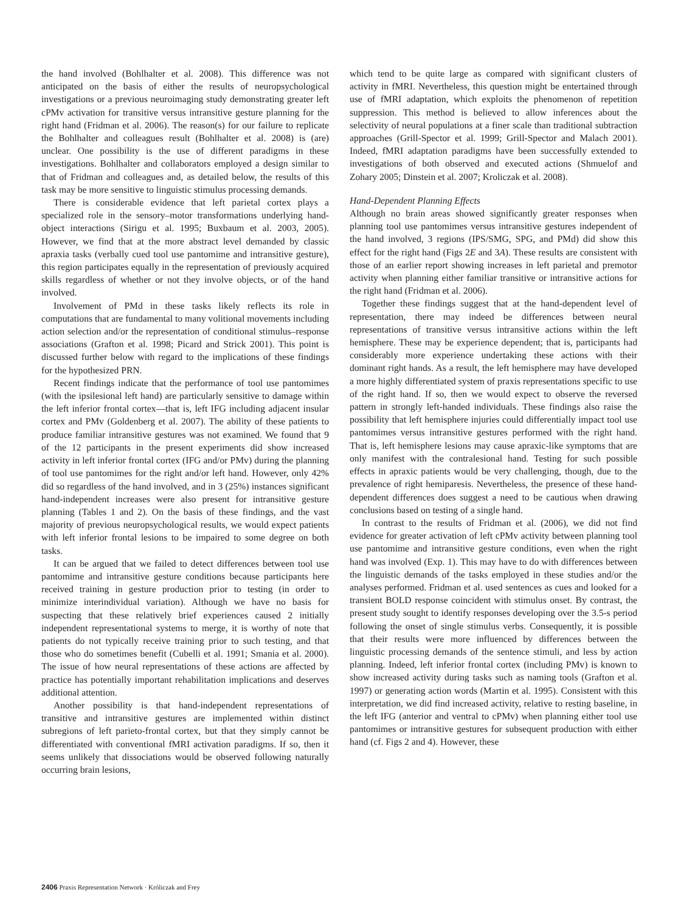the hand involved (Bohlhalter et al. 2008). This difference was not anticipated on the basis of either the results of neuropsychological investigations or a previous neuroimaging study demonstrating greater left cPMv activation for transitive versus intransitive gesture planning for the right hand (Fridman et al. 2006). The reason(s) for our failure to replicate the Bohlhalter and colleagues result (Bohlhalter et al. 2008) is (are) unclear. One possibility is the use of different paradigms in these investigations. Bohlhalter and collaborators employed a design similar to that of Fridman and colleagues and, as detailed below, the results of this task may be more sensitive to linguistic stimulus processing demands.
There is considerable evidence that left parietal cortex plays a specialized role in the sensory–motor transformations underlying hand-object interactions (Sirigu et al. 1995; Buxbaum et al. 2003, 2005). However, we find that at the more abstract level demanded by classic apraxia tasks (verbally cued tool use pantomime and intransitive gesture), this region participates equally in the representation of previously acquired skills regardless of whether or not they involve objects, or of the hand involved.
Involvement of PMd in these tasks likely reflects its role in computations that are fundamental to many volitional movements including action selection and/or the representation of conditional stimulus–response associations (Grafton et al. 1998; Picard and Strick 2001). This point is discussed further below with regard to the implications of these findings for the hypothesized PRN.
Recent findings indicate that the performance of tool use pantomimes (with the ipsilesional left hand) are particularly sensitive to damage within the left inferior frontal cortex—that is, left IFG including adjacent insular cortex and PMv (Goldenberg et al. 2007). The ability of these patients to produce familiar intransitive gestures was not examined. We found that 9 of the 12 participants in the present experiments did show increased activity in left inferior frontal cortex (IFG and/or PMv) during the planning of tool use pantomimes for the right and/or left hand. However, only 42% did so regardless of the hand involved, and in 3 (25%) instances significant hand-independent increases were also present for intransitive gesture planning (Tables 1 and 2). On the basis of these findings, and the vast majority of previous neuropsychological results, we would expect patients with left inferior frontal lesions to be impaired to some degree on both tasks.
It can be argued that we failed to detect differences between tool use pantomime and intransitive gesture conditions because participants here received training in gesture production prior to testing (in order to minimize interindividual variation). Although we have no basis for suspecting that these relatively brief experiences caused 2 initially independent representational systems to merge, it is worthy of note that patients do not typically receive training prior to such testing, and that those who do sometimes benefit (Cubelli et al. 1991; Smania et al. 2000). The issue of how neural representations of these actions are affected by practice has potentially important rehabilitation implications and deserves additional attention.
Another possibility is that hand-independent representations of transitive and intransitive gestures are implemented within distinct subregions of left parieto-frontal cortex, but that they simply cannot be differentiated with conventional fMRI activation paradigms. If so, then it seems unlikely that dissociations would be observed following naturally occurring brain lesions,
which tend to be quite large as compared with significant clusters of activity in fMRI. Nevertheless, this question might be entertained through use of fMRI adaptation, which exploits the phenomenon of repetition suppression. This method is believed to allow inferences about the selectivity of neural populations at a finer scale than traditional subtraction approaches (Grill-Spector et al. 1999; Grill-Spector and Malach 2001). Indeed, fMRI adaptation paradigms have been successfully extended to investigations of both observed and executed actions (Shmuelof and Zohary 2005; Dinstein et al. 2007; Kroliczak et al. 2008).
Hand-Dependent Planning Effects
Although no brain areas showed significantly greater responses when planning tool use pantomimes versus intransitive gestures independent of the hand involved, 3 regions (IPS/SMG, SPG, and PMd) did show this effect for the right hand (Figs 2E and 3A). These results are consistent with those of an earlier report showing increases in left parietal and premotor activity when planning either familiar transitive or intransitive actions for the right hand (Fridman et al. 2006).
Together these findings suggest that at the hand-dependent level of representation, there may indeed be differences between neural representations of transitive versus intransitive actions within the left hemisphere. These may be experience dependent; that is, participants had considerably more experience undertaking these actions with their dominant right hands. As a result, the left hemisphere may have developed a more highly differentiated system of praxis representations specific to use of the right hand. If so, then we would expect to observe the reversed pattern in strongly left-handed individuals. These findings also raise the possibility that left hemisphere injuries could differentially impact tool use pantomimes versus intransitive gestures performed with the right hand. That is, left hemisphere lesions may cause apraxic-like symptoms that are only manifest with the contralesional hand. Testing for such possible effects in apraxic patients would be very challenging, though, due to the prevalence of right hemiparesis. Nevertheless, the presence of these hand-dependent differences does suggest a need to be cautious when drawing conclusions based on testing of a single hand.
In contrast to the results of Fridman et al. (2006), we did not find evidence for greater activation of left cPMv activity between planning tool use pantomime and intransitive gesture conditions, even when the right hand was involved (Exp. 1). This may have to do with differences between the linguistic demands of the tasks employed in these studies and/or the analyses performed. Fridman et al. used sentences as cues and looked for a transient BOLD response coincident with stimulus onset. By contrast, the present study sought to identify responses developing over the 3.5-s period following the onset of single stimulus verbs. Consequently, it is possible that their results were more influenced by differences between the linguistic processing demands of the sentence stimuli, and less by action planning. Indeed, left inferior frontal cortex (including PMv) is known to show increased activity during tasks such as naming tools (Grafton et al. 1997) or generating action words (Martin et al. 1995). Consistent with this interpretation, we did find increased activity, relative to resting baseline, in the left IFG (anterior and ventral to cPMv) when planning either tool use pantomimes or intransitive gestures for subsequent production with either hand (cf. Figs 2 and 4). However, these
2406 Praxis Representation Network · Króliczak and Frey